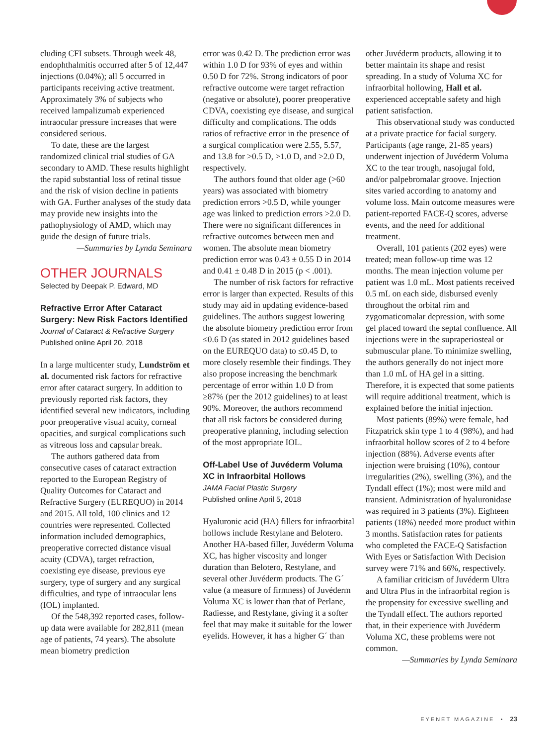cluding CFI subsets. Through week 48, endophthalmitis occurred after 5 of 12,447 injections (0.04%); all 5 occurred in participants receiving active treatment. Approximately 3% of subjects who received lampalizumab experienced intraocular pressure increases that were considered serious.
To date, these are the largest randomized clinical trial studies of GA secondary to AMD. These results highlight the rapid substantial loss of retinal tissue and the risk of vision decline in patients with GA. Further analyses of the study data may provide new insights into the pathophysiology of AMD, which may guide the design of future trials.
—Summaries by Lynda Seminara
OTHER JOURNALS
Selected by Deepak P. Edward, MD
Refractive Error After Cataract Surgery: New Risk Factors Identified
Journal of Cataract & Refractive Surgery
Published online April 20, 2018
In a large multicenter study, Lundström et al. documented risk factors for refractive error after cataract surgery. In addition to previously reported risk factors, they identified several new indicators, including poor preoperative visual acuity, corneal opacities, and surgical complications such as vitreous loss and capsular break.
The authors gathered data from consecutive cases of cataract extraction reported to the European Registry of Quality Outcomes for Cataract and Refractive Surgery (EUREQUO) in 2014 and 2015. All told, 100 clinics and 12 countries were represented. Collected information included demographics, preoperative corrected distance visual acuity (CDVA), target refraction, coexisting eye disease, previous eye surgery, type of surgery and any surgical difficulties, and type of intraocular lens (IOL) implanted.
Of the 548,392 reported cases, follow-up data were available for 282,811 (mean age of patients, 74 years). The absolute mean biometry prediction
error was 0.42 D. The prediction error was within 1.0 D for 93% of eyes and within 0.50 D for 72%. Strong indicators of poor refractive outcome were target refraction (negative or absolute), poorer preoperative CDVA, coexisting eye disease, and surgical difficulty and complications. The odds ratios of refractive error in the presence of a surgical complication were 2.55, 5.57, and 13.8 for >0.5 D, >1.0 D, and >2.0 D, respectively.
The authors found that older age (>60 years) was associated with biometry prediction errors >0.5 D, while younger age was linked to prediction errors >2.0 D. There were no significant differences in refractive outcomes between men and women. The absolute mean biometry prediction error was 0.43 ± 0.55 D in 2014 and 0.41 ± 0.48 D in 2015 (p < .001).
The number of risk factors for refractive error is larger than expected. Results of this study may aid in updating evidence-based guidelines. The authors suggest lowering the absolute biometry prediction error from ≤0.6 D (as stated in 2012 guidelines based on the EUREQUO data) to ≤0.45 D, to more closely resemble their findings. They also propose increasing the benchmark percentage of error within 1.0 D from ≥87% (per the 2012 guidelines) to at least 90%. Moreover, the authors recommend that all risk factors be considered during preoperative planning, including selection of the most appropriate IOL.
Off-Label Use of Juvéderm Voluma XC in Infraorbital Hollows
JAMA Facial Plastic Surgery
Published online April 5, 2018
Hyaluronic acid (HA) fillers for infraorbital hollows include Restylane and Belotero. Another HA-based filler, Juvéderm Voluma XC, has higher viscosity and longer duration than Belotero, Restylane, and several other Juvéderm products. The G´ value (a measure of firmness) of Juvéderm Voluma XC is lower than that of Perlane, Radiesse, and Restylane, giving it a softer feel that may make it suitable for the lower eyelids. However, it has a higher G´ than
other Juvéderm products, allowing it to better maintain its shape and resist spreading. In a study of Voluma XC for infraorbital hollowing, Hall et al. experienced acceptable safety and high patient satisfaction.
This observational study was conducted at a private practice for facial surgery. Participants (age range, 21-85 years) underwent injection of Juvéderm Voluma XC to the tear trough, nasojugal fold, and/or palpebromalar groove. Injection sites varied according to anatomy and volume loss. Main outcome measures were patient-reported FACE-Q scores, adverse events, and the need for additional treatment.
Overall, 101 patients (202 eyes) were treated; mean follow-up time was 12 months. The mean injection volume per patient was 1.0 mL. Most patients received 0.5 mL on each side, disbursed evenly throughout the orbital rim and zygomaticomalar depression, with some gel placed toward the septal confluence. All injections were in the supraperiosteal or submuscular plane. To minimize swelling, the authors generally do not inject more than 1.0 mL of HA gel in a sitting. Therefore, it is expected that some patients will require additional treatment, which is explained before the initial injection.
Most patients (89%) were female, had Fitzpatrick skin type 1 to 4 (98%), and had infraorbital hollow scores of 2 to 4 before injection (88%). Adverse events after injection were bruising (10%), contour irregularities (2%), swelling (3%), and the Tyndall effect (1%); most were mild and transient. Administration of hyaluronidase was required in 3 patients (3%). Eighteen patients (18%) needed more product within 3 months. Satisfaction rates for patients who completed the FACE-Q Satisfaction With Eyes or Satisfaction With Decision survey were 71% and 66%, respectively.
A familiar criticism of Juvéderm Ultra and Ultra Plus in the infraorbital region is the propensity for excessive swelling and the Tyndall effect. The authors reported that, in their experience with Juvéderm Voluma XC, these problems were not common.
—Summaries by Lynda Seminara
EYENET MAGAZINE • 23